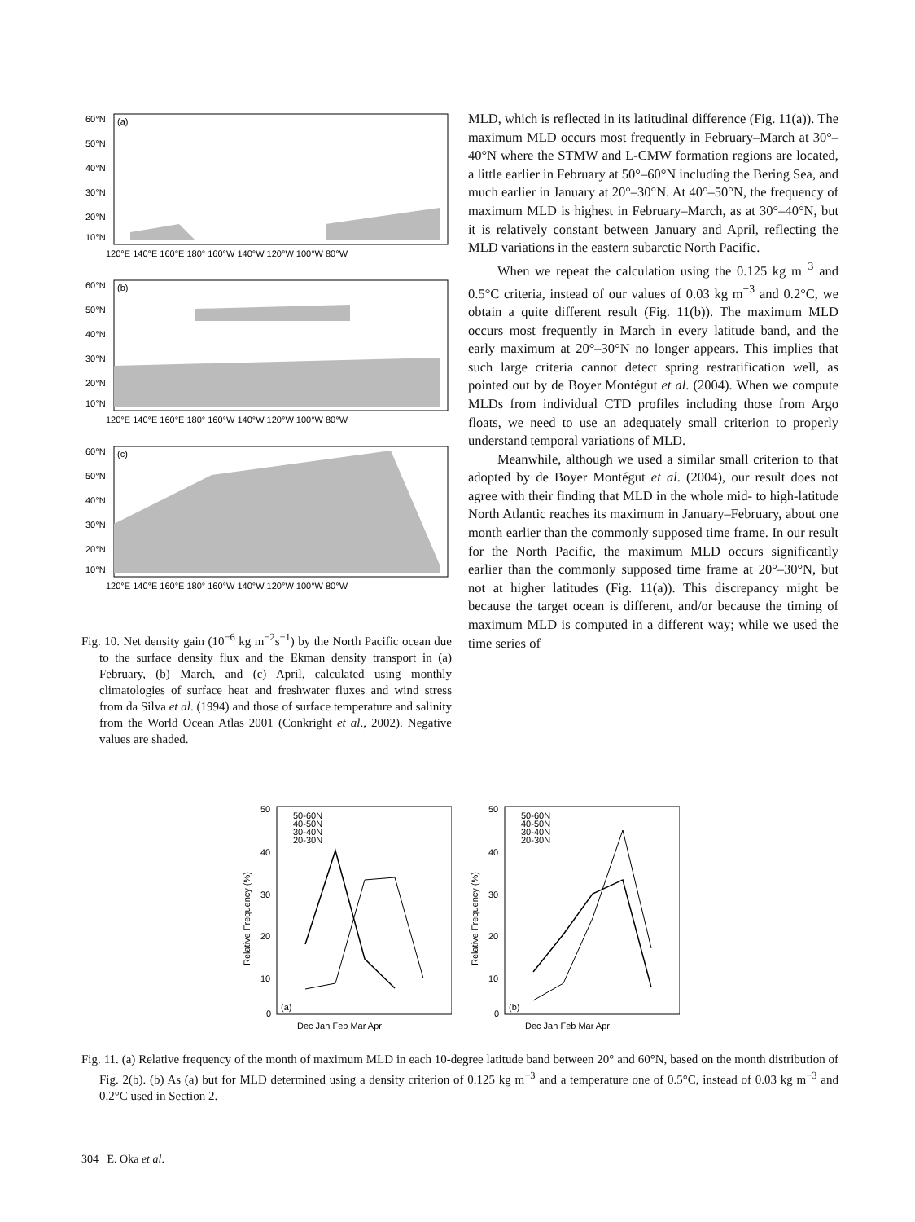60°N
50°N
40°N
30°N
20°N
10°N
(a)
120°E 140°E 160°E 180° 160°W 140°W 120°W 100°W 80°W
60°N
50°N
40°N
30°N
20°N
10°N
(b)
120°E 140°E 160°E 180° 160°W 140°W 120°W 100°W 80°W
60°N
50°N
40°N
30°N
20°N
10°N
(c)
120°E 140°E 160°E 180° 160°W 140°W 120°W 100°W 80°W
Fig. 10. Net density gain (10<sup>−6</sup> kg m<sup>−2</sup>s<sup>−1</sup>) by the North Pacific ocean due to the surface density flux and the Ekman density transport in (a) February, (b) March, and (c) April, calculated using monthly climatologies of surface heat and freshwater fluxes and wind stress from da Silva et al. (1994) and those of surface temperature and salinity from the World Ocean Atlas 2001 (Conkright et al., 2002). Negative values are shaded.
MLD, which is reflected in its latitudinal difference (Fig. 11(a)). The maximum MLD occurs most frequently in February–March at 30°–40°N where the STMW and L-CMW formation regions are located, a little earlier in February at 50°–60°N including the Bering Sea, and much earlier in January at 20°–30°N. At 40°–50°N, the frequency of maximum MLD is highest in February–March, as at 30°–40°N, but it is relatively constant between January and April, reflecting the MLD variations in the eastern subarctic North Pacific.
When we repeat the calculation using the 0.125 kg m<sup>−3</sup> and 0.5°C criteria, instead of our values of 0.03 kg m<sup>−3</sup> and 0.2°C, we obtain a quite different result (Fig. 11(b)). The maximum MLD occurs most frequently in March in every latitude band, and the early maximum at 20°–30°N no longer appears. This implies that such large criteria cannot detect spring restratification well, as pointed out by de Boyer Montégut et al. (2004). When we compute MLDs from individual CTD profiles including those from Argo floats, we need to use an adequately small criterion to properly understand temporal variations of MLD.
Meanwhile, although we used a similar small criterion to that adopted by de Boyer Montégut et al. (2004), our result does not agree with their finding that MLD in the whole mid- to high-latitude North Atlantic reaches its maximum in January–February, about one month earlier than the commonly supposed time frame. In our result for the North Pacific, the maximum MLD occurs significantly earlier than the commonly supposed time frame at 20°–30°N, but not at higher latitudes (Fig. 11(a)). This discrepancy might be because the target ocean is different, and/or because the timing of maximum MLD is computed in a different way; while we used the time series of
50
40
30
20
10
0
Relative Frequency (%)
50-60N
40-50N
30-40N
20-30N
(a)
Dec Jan Feb Mar Apr
50
40
30
20
10
0
Relative Frequency (%)
50-60N
40-50N
30-40N
20-30N
(b)
Dec Jan Feb Mar Apr
Fig. 11. (a) Relative frequency of the month of maximum MLD in each 10-degree latitude band between 20° and 60°N, based on the month distribution of Fig. 2(b). (b) As (a) but for MLD determined using a density criterion of 0.125 kg m<sup>−3</sup> and a temperature one of 0.5°C, instead of 0.03 kg m<sup>−3</sup> and 0.2°C used in Section 2.
304 E. Oka et al.